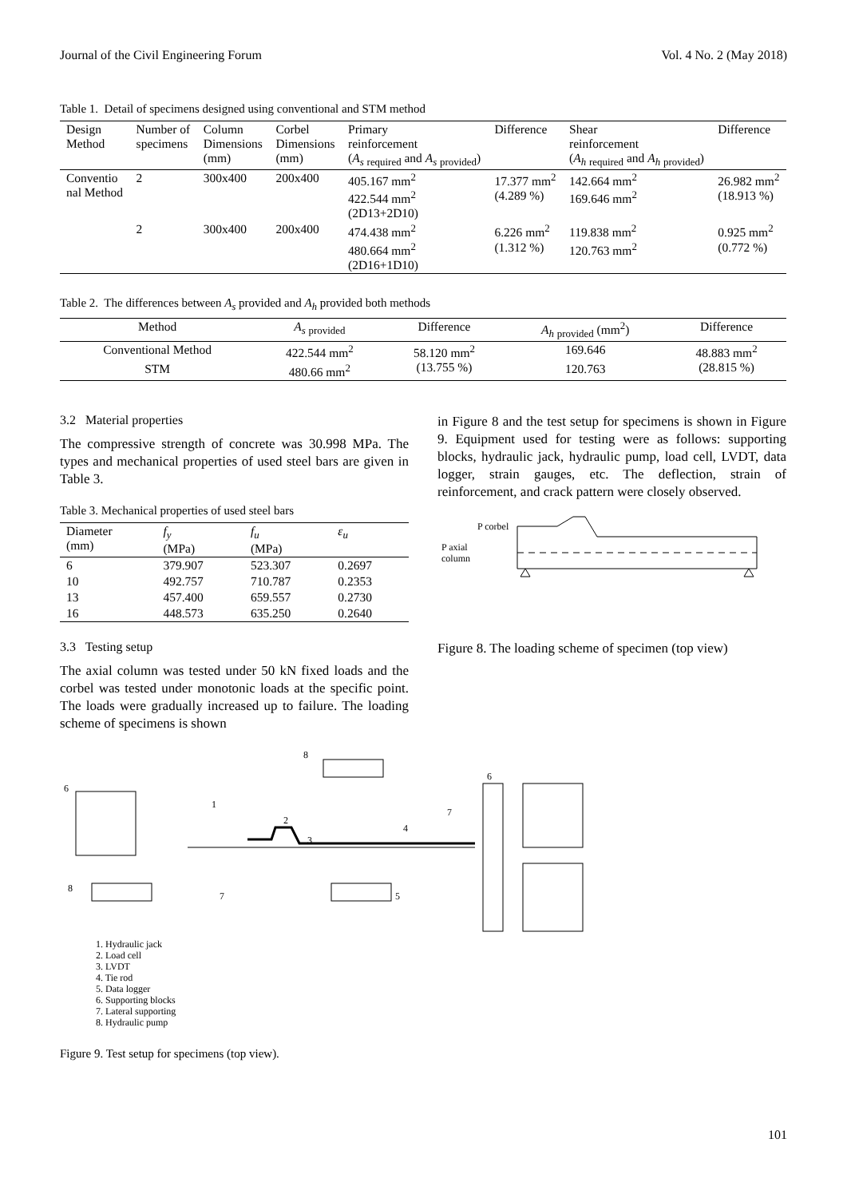Journal of the Civil Engineering Forum Vol. 4 No. 2 (May 2018)
Table 1. Detail of specimens designed using conventional and STM method
| Design Method | Number of specimens | Column Dimensions (mm) | Corbel Dimensions (mm) | Primary reinforcement ( A<sub>s</sub> <sub>required</sub> and A<sub>s</sub> <sub>provided</sub>) | Difference | Shear reinforcement ( A<sub>h</sub> <sub>required</sub> and A<sub>h</sub> <sub>provided</sub>) | Difference |
| --- | --- | --- | --- | --- | --- | --- | --- |
| Conventio nal Method | 2 | 300x400 | 200x400 | 405.167 mm<sup>2</sup> 422.544 mm<sup>2</sup> (2D13+2D10) | 17.377 mm<sup>2</sup> (4.289 %) | 142.664 mm<sup>2</sup> 169.646 mm<sup>2</sup> | 26.982 mm<sup>2</sup> (18.913 %) |
| | 2 | 300x400 | 200x400 | 474.438 mm<sup>2</sup> 480.664 mm<sup>2</sup> (2D16+1D10) | 6.226 mm<sup>2</sup> (1.312 %) | 119.838 mm<sup>2</sup> 120.763 mm<sup>2</sup> | 0.925 mm<sup>2</sup> (0.772 %) |
Table 2. The differences between A<sub>s</sub> provided and A<sub>h</sub> provided both methods
| Method | A<sub>s</sub> <sub>provided</sub> | Difference | A<sub>h</sub> <sub>provided</sub> (mm<sup>2</sup>) | Difference |
| --- | --- | --- | --- | --- |
| Conventional Method | 422.544 mm<sup>2</sup> | 58.120 mm<sup>2</sup> (13.755 %) | 169.646 | 48.883 mm<sup>2</sup> (28.815 %) |
| STM | 480.66 mm<sup>2</sup> | | 120.763 | |
3.2 Material properties
The compressive strength of concrete was 30.998 MPa. The types and mechanical properties of used steel bars are given in Table 3.
Table 3. Mechanical properties of used steel bars
| Diameter (mm) | f<sub>y</sub> (MPa) | f<sub>u</sub> (MPa) | ε<sub>u</sub> |
| --- | --- | --- | --- |
| 6 | 379.907 | 523.307 | 0.2697 |
| 10 | 492.757 | 710.787 | 0.2353 |
| 13 | 457.400 | 659.557 | 0.2730 |
| 16 | 448.573 | 635.250 | 0.2640 |
3.3 Testing setup
The axial column was tested under 50 kN fixed loads and the corbel was tested under monotonic loads at the specific point. The loads were gradually increased up to failure. The loading scheme of specimens is shown
in Figure 8 and the test setup for specimens is shown in Figure 9. Equipment used for testing were as follows: supporting blocks, hydraulic jack, hydraulic pump, load cell, LVDT, data logger, strain gauges, etc. The deflection, strain of reinforcement, and crack pattern were closely observed.
P corbel
P axial
column
Figure 8. The loading scheme of specimen (top view)
6
1
2
3
4
5
6
7
7
8
8
1. Hydraulic jack
2. Load cell
3. LVDT
4. Tie rod
5. Data logger
6. Supporting blocks
7. Lateral supporting
8. Hydraulic pump
Figure 9. Test setup for specimens (top view).
101